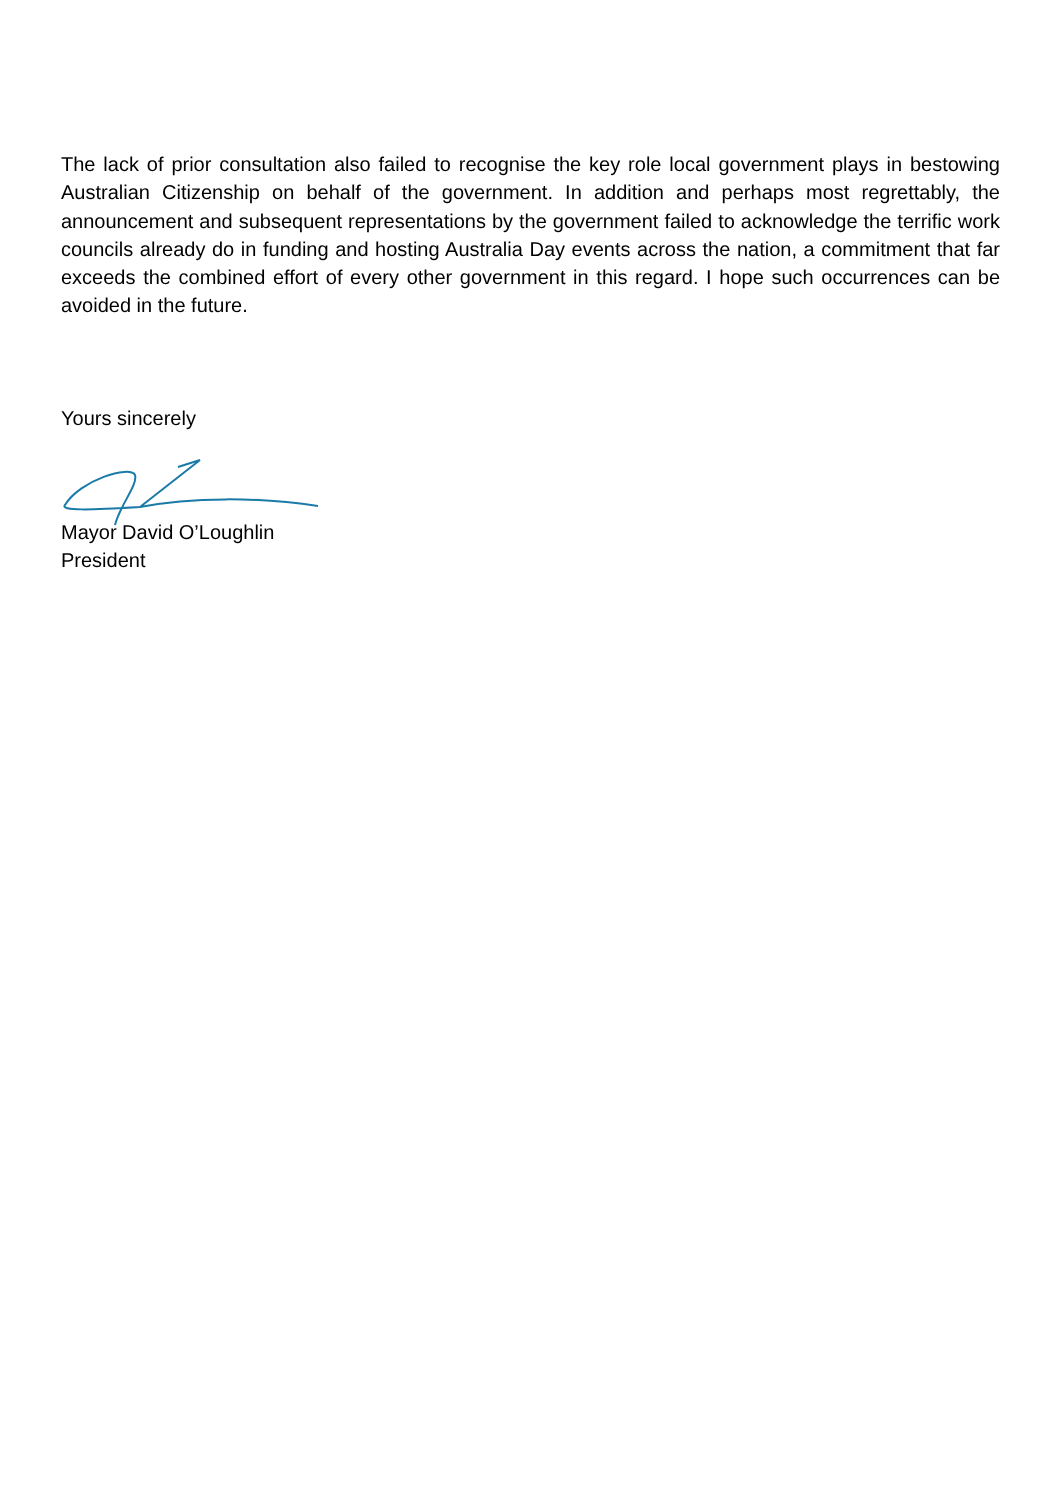The lack of prior consultation also failed to recognise the key role local government plays in bestowing Australian Citizenship on behalf of the government. In addition and perhaps most regrettably, the announcement and subsequent representations by the government failed to acknowledge the terrific work councils already do in funding and hosting Australia Day events across the nation, a commitment that far exceeds the combined effort of every other government in this regard. I hope such occurrences can be avoided in the future.
Yours sincerely
Mayor David O’Loughlin
President